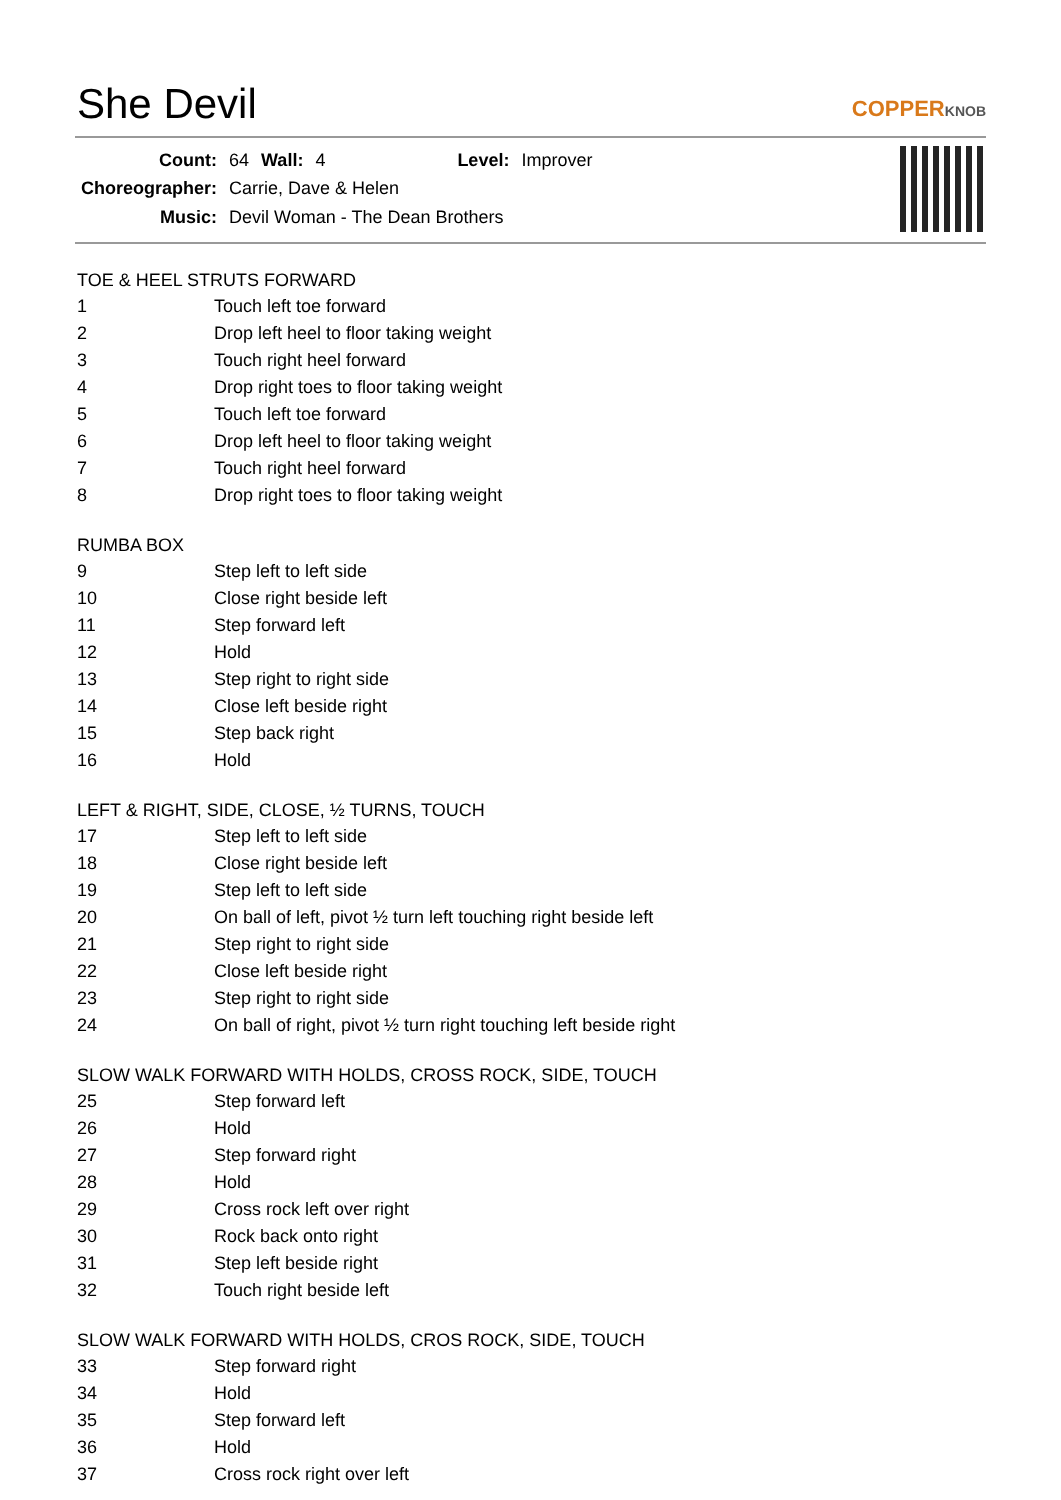She Devil
COPPERKNOB
| Count: | 64 | Wall: | 4 | Level: | Improver |
| Choreographer: | Carrie, Dave & Helen | | | | |
| Music: | Devil Woman - The Dean Brothers | | | | |
TOE & HEEL STRUTS FORWARD
| 1 | Touch left toe forward |
| 2 | Drop left heel to floor taking weight |
| 3 | Touch right heel forward |
| 4 | Drop right toes to floor taking weight |
| 5 | Touch left toe forward |
| 6 | Drop left heel to floor taking weight |
| 7 | Touch right heel forward |
| 8 | Drop right toes to floor taking weight |
RUMBA BOX
| 9 | Step left to left side |
| 10 | Close right beside left |
| 11 | Step forward left |
| 12 | Hold |
| 13 | Step right to right side |
| 14 | Close left beside right |
| 15 | Step back right |
| 16 | Hold |
LEFT & RIGHT, SIDE, CLOSE, ½ TURNS, TOUCH
| 17 | Step left to left side |
| 18 | Close right beside left |
| 19 | Step left to left side |
| 20 | On ball of left, pivot ½ turn left touching right beside left |
| 21 | Step right to right side |
| 22 | Close left beside right |
| 23 | Step right to right side |
| 24 | On ball of right, pivot ½ turn right touching left beside right |
SLOW WALK FORWARD WITH HOLDS, CROSS ROCK, SIDE, TOUCH
| 25 | Step forward left |
| 26 | Hold |
| 27 | Step forward right |
| 28 | Hold |
| 29 | Cross rock left over right |
| 30 | Rock back onto right |
| 31 | Step left beside right |
| 32 | Touch right beside left |
SLOW WALK FORWARD WITH HOLDS, CROS ROCK, SIDE, TOUCH
| 33 | Step forward right |
| 34 | Hold |
| 35 | Step forward left |
| 36 | Hold |
| 37 | Cross rock right over left |